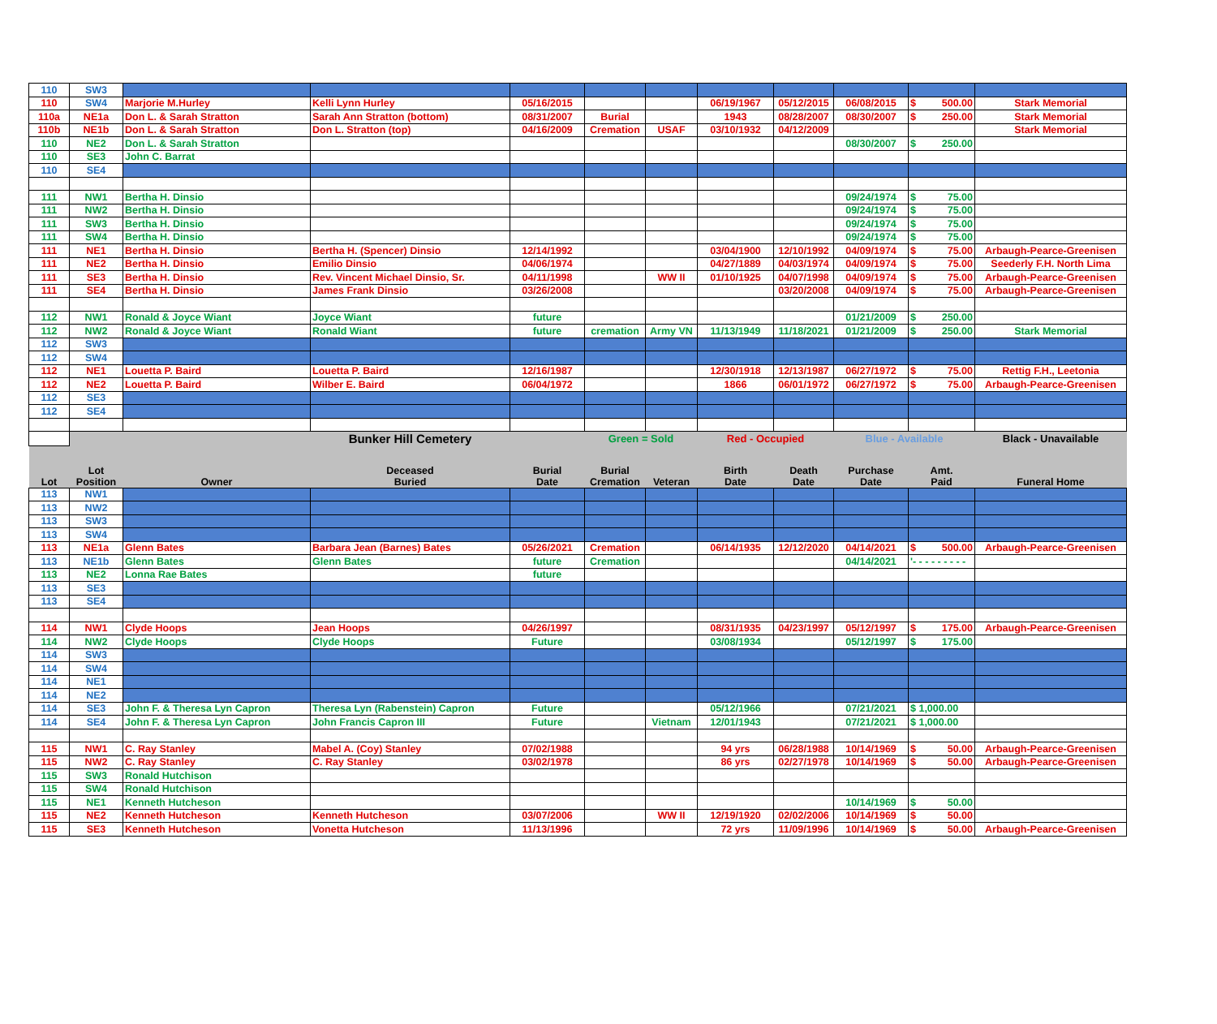| 110 | SW3 | | | | | | | | | | |
| 110 | SW4 | Marjorie M.Hurley | Kelli Lynn Hurley | 05/16/2015 | | | 06/19/1967 | 05/12/2015 | 06/08/2015 | $ 500.00 | Stark Memorial |
| 110a | NE1a | Don L. & Sarah Stratton | Sarah Ann Stratton (bottom) | 08/31/2007 | Burial | | 1943 | 08/28/2007 | 08/30/2007 | $ 250.00 | Stark Memorial |
| 110b | NE1b | Don L. & Sarah Stratton | Don L. Stratton (top) | 04/16/2009 | Cremation | USAF | 03/10/1932 | 04/12/2009 | | | Stark Memorial |
| 110 | NE2 | Don L. & Sarah Stratton | | | | | | | 08/30/2007 | $ 250.00 | |
| 110 | SE3 | John C. Barrat | | | | | | | | | |
| 110 | SE4 | | | | | | | | | | |
| 111 | NW1 | Bertha H. Dinsio | | | | | | | 09/24/1974 | $ 75.00 | |
| 111 | NW2 | Bertha H. Dinsio | | | | | | | 09/24/1974 | $ 75.00 | |
| 111 | SW3 | Bertha H. Dinsio | | | | | | | 09/24/1974 | $ 75.00 | |
| 111 | SW4 | Bertha H. Dinsio | | | | | | | 09/24/1974 | $ 75.00 | |
| 111 | NE1 | Bertha H. Dinsio | Bertha H. (Spencer) Dinsio | 12/14/1992 | | | 03/04/1900 | 12/10/1992 | 04/09/1974 | $ 75.00 | Arbaugh-Pearce-Greenisen |
| 111 | NE2 | Bertha H. Dinsio | Emilio Dinsio | 04/06/1974 | | | 04/27/1889 | 04/03/1974 | 04/09/1974 | $ 75.00 | Seederly F.H. North Lima |
| 111 | SE3 | Bertha H. Dinsio | Rev. Vincent Michael Dinsio, Sr. | 04/11/1998 | | WW II | 01/10/1925 | 04/07/1998 | 04/09/1974 | $ 75.00 | Arbaugh-Pearce-Greenisen |
| 111 | SE4 | Bertha H. Dinsio | James Frank Dinsio | 03/26/2008 | | | | 03/20/2008 | 04/09/1974 | $ 75.00 | Arbaugh-Pearce-Greenisen |
| 112 | NW1 | Ronald & Joyce Wiant | Joyce Wiant | future | | | | | 01/21/2009 | $ 250.00 | |
| 112 | NW2 | Ronald & Joyce Wiant | Ronald Wiant | future | cremation | Army VN | 11/13/1949 | 11/18/2021 | 01/21/2009 | $ 250.00 | Stark Memorial |
| 112 | SW3 | | | | | | | | | | |
| 112 | SW4 | | | | | | | | | | |
| 112 | NE1 | Louetta P. Baird | Louetta P. Baird | 12/16/1987 | | | 12/30/1918 | 12/13/1987 | 06/27/1972 | $ 75.00 | Rettig F.H., Leetonia |
| 112 | NE2 | Louetta P. Baird | Wilber E. Baird | 06/04/1972 | | | 1866 | 06/01/1972 | 06/27/1972 | $ 75.00 | Arbaugh-Pearce-Greenisen |
| 112 | SE3 | | | | | | | | | | |
| 112 | SE4 | | | | | | | | | | |
| | | | Bunker Hill Cemetery | | Green = Sold | | Red - Occupied | | Blue - Available | | Black - Unavailable |
| Lot | Lot Position | Owner | Deceased Buried | Burial Date | Burial Cremation | Veteran | Birth Date | Death Date | Purchase Date | Amt. Paid | Funeral Home |
| 113 | NW1 | | | | | | | | | | |
| 113 | NW2 | | | | | | | | | | |
| 113 | SW3 | | | | | | | | | | |
| 113 | SW4 | | | | | | | | | | |
| 113 | NE1a | Glenn Bates | Barbara Jean (Barnes) Bates | 05/26/2021 | Cremation | | 06/14/1935 | 12/12/2020 | 04/14/2021 | $ 500.00 | Arbaugh-Pearce-Greenisen |
| 113 | NE1b | Glenn Bates | Glenn Bates | future | Cremation | | | | 04/14/2021 | '- - - - - - - - - | |
| 113 | NE2 | Lonna Rae Bates | | future | | | | | | | |
| 113 | SE3 | | | | | | | | | | |
| 113 | SE4 | | | | | | | | | | |
| 114 | NW1 | Clyde Hoops | Jean Hoops | 04/26/1997 | | | 08/31/1935 | 04/23/1997 | 05/12/1997 | $ 175.00 | Arbaugh-Pearce-Greenisen |
| 114 | NW2 | Clyde Hoops | Clyde Hoops | Future | | | 03/08/1934 | | 05/12/1997 | $ 175.00 | |
| 114 | SW3 | | | | | | | | | | |
| 114 | SW4 | | | | | | | | | | |
| 114 | NE1 | | | | | | | | | | |
| 114 | NE2 | | | | | | | | | | |
| 114 | SE3 | John F. & Theresa Lyn Capron | Theresa Lyn (Rabenstein) Capron | Future | | | 05/12/1966 | | 07/21/2021 | $ 1,000.00 | |
| 114 | SE4 | John F. & Theresa Lyn Capron | John Francis Capron III | Future | | Vietnam | 12/01/1943 | | 07/21/2021 | $ 1,000.00 | |
| 115 | NW1 | C. Ray Stanley | Mabel A. (Coy) Stanley | 07/02/1988 | | | 94 yrs | 06/28/1988 | 10/14/1969 | $ 50.00 | Arbaugh-Pearce-Greenisen |
| 115 | NW2 | C. Ray Stanley | C. Ray Stanley | 03/02/1978 | | | 86 yrs | 02/27/1978 | 10/14/1969 | $ 50.00 | Arbaugh-Pearce-Greenisen |
| 115 | SW3 | Ronald Hutchison | | | | | | | | | |
| 115 | SW4 | Ronald Hutchison | | | | | | | | | |
| 115 | NE1 | Kenneth Hutcheson | | | | | | | 10/14/1969 | $ 50.00 | |
| 115 | NE2 | Kenneth Hutcheson | Kenneth Hutcheson | 03/07/2006 | | WW II | 12/19/1920 | 02/02/2006 | 10/14/1969 | $ 50.00 | |
| 115 | SE3 | Kenneth Hutcheson | Vonetta Hutcheson | 11/13/1996 | | | 72 yrs | 11/09/1996 | 10/14/1969 | $ 50.00 | Arbaugh-Pearce-Greenisen |